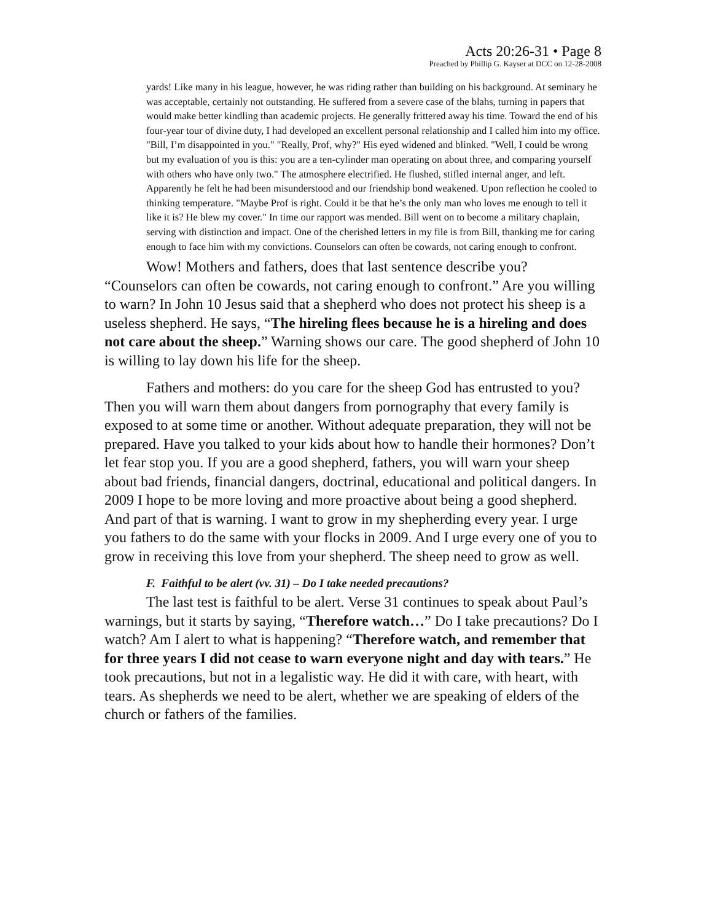Acts 20:26-31 • Page 8
Preached by Phillip G. Kayser at DCC on 12-28-2008
yards! Like many in his league, however, he was riding rather than building on his background. At seminary he was acceptable, certainly not outstanding. He suffered from a severe case of the blahs, turning in papers that would make better kindling than academic projects. He generally frittered away his time. Toward the end of his four-year tour of divine duty, I had developed an excellent personal relationship and I called him into my office. "Bill, I’m disappointed in you." "Really, Prof, why?" His eyed widened and blinked. "Well, I could be wrong but my evaluation of you is this: you are a ten-cylinder man operating on about three, and comparing yourself with others who have only two." The atmosphere electrified. He flushed, stifled internal anger, and left. Apparently he felt he had been misunderstood and our friendship bond weakened. Upon reflection he cooled to thinking temperature. "Maybe Prof is right. Could it be that he’s the only man who loves me enough to tell it like it is? He blew my cover." In time our rapport was mended. Bill went on to become a military chaplain, serving with distinction and impact. One of the cherished letters in my file is from Bill, thanking me for caring enough to face him with my convictions. Counselors can often be cowards, not caring enough to confront.
Wow! Mothers and fathers, does that last sentence describe you? “Counselors can often be cowards, not caring enough to confront.” Are you willing to warn? In John 10 Jesus said that a shepherd who does not protect his sheep is a useless shepherd. He says, “The hireling flees because he is a hireling and does not care about the sheep.” Warning shows our care. The good shepherd of John 10 is willing to lay down his life for the sheep.
Fathers and mothers: do you care for the sheep God has entrusted to you? Then you will warn them about dangers from pornography that every family is exposed to at some time or another. Without adequate preparation, they will not be prepared. Have you talked to your kids about how to handle their hormones? Don’t let fear stop you. If you are a good shepherd, fathers, you will warn your sheep about bad friends, financial dangers, doctrinal, educational and political dangers. In 2009 I hope to be more loving and more proactive about being a good shepherd. And part of that is warning. I want to grow in my shepherding every year. I urge you fathers to do the same with your flocks in 2009. And I urge every one of you to grow in receiving this love from your shepherd. The sheep need to grow as well.
F. Faithful to be alert (vv. 31) – Do I take needed precautions?
The last test is faithful to be alert. Verse 31 continues to speak about Paul’s warnings, but it starts by saying, “Therefore watch…” Do I take precautions? Do I watch? Am I alert to what is happening? “Therefore watch, and remember that for three years I did not cease to warn everyone night and day with tears.” He took precautions, but not in a legalistic way. He did it with care, with heart, with tears. As shepherds we need to be alert, whether we are speaking of elders of the church or fathers of the families.